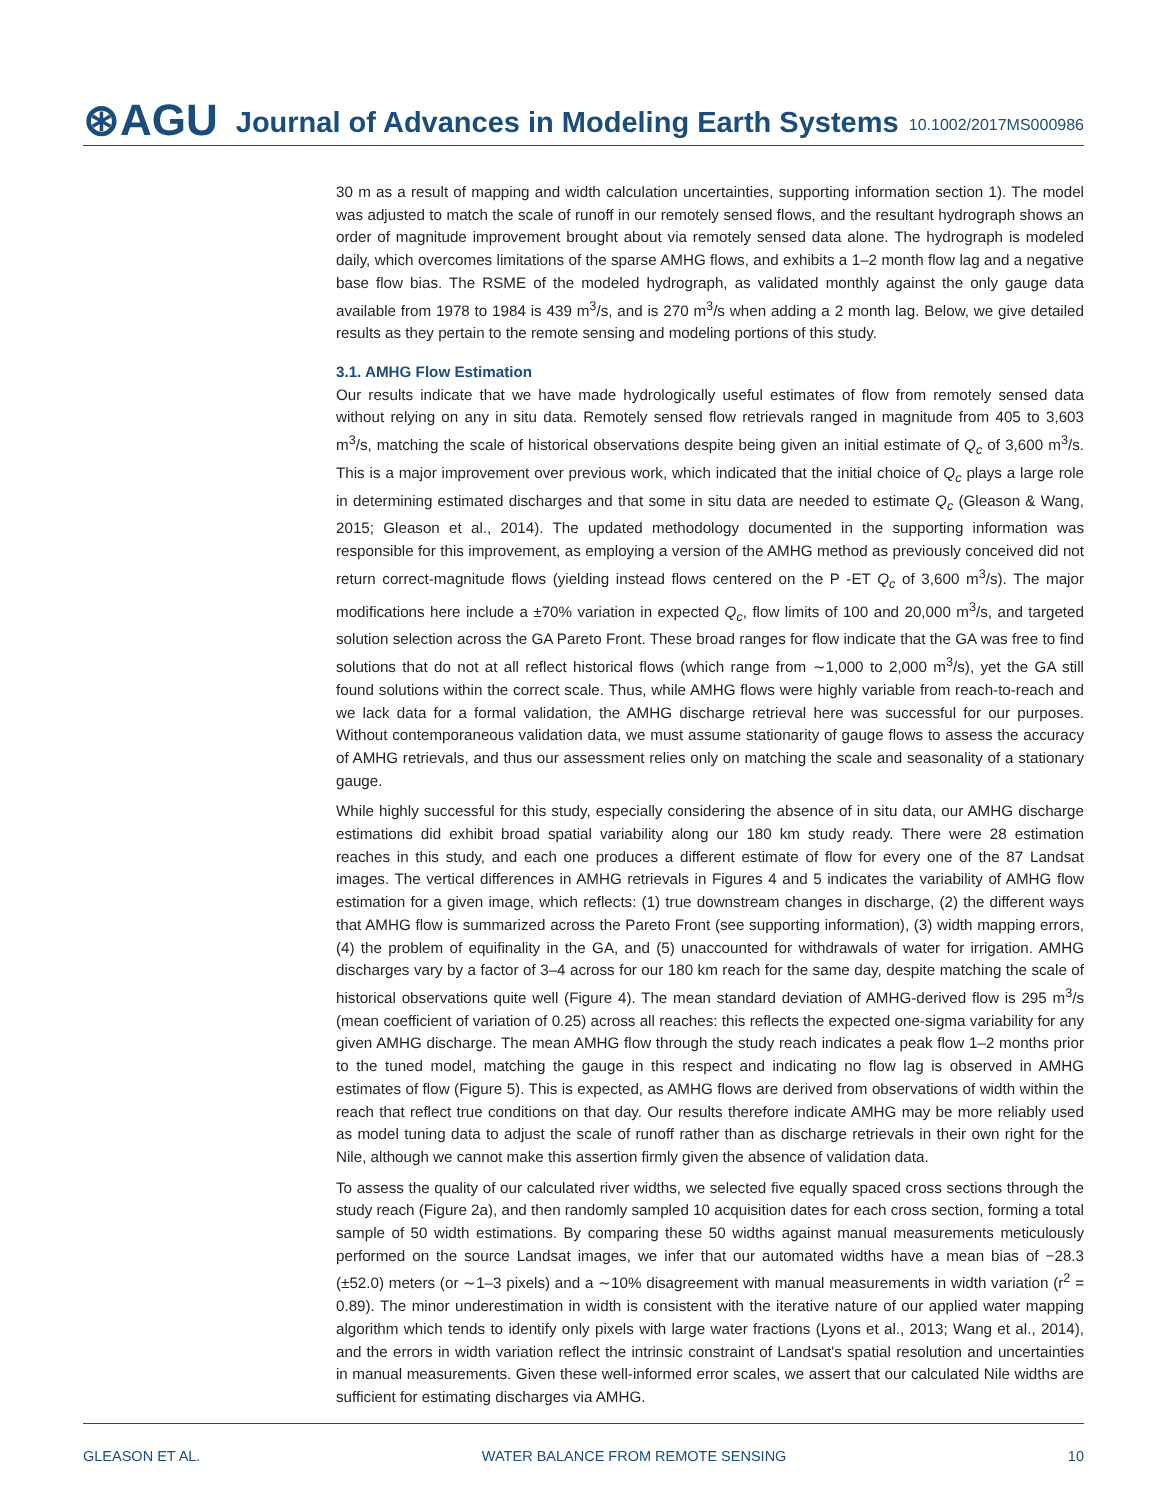⊛AGU Journal of Advances in Modeling Earth Systems 10.1002/2017MS000986
30 m as a result of mapping and width calculation uncertainties, supporting information section 1). The model was adjusted to match the scale of runoff in our remotely sensed flows, and the resultant hydrograph shows an order of magnitude improvement brought about via remotely sensed data alone. The hydrograph is modeled daily, which overcomes limitations of the sparse AMHG flows, and exhibits a 1–2 month flow lag and a negative base flow bias. The RSME of the modeled hydrograph, as validated monthly against the only gauge data available from 1978 to 1984 is 439 m<sup>3</sup>/s, and is 270 m<sup>3</sup>/s when adding a 2 month lag. Below, we give detailed results as they pertain to the remote sensing and modeling portions of this study.
3.1. AMHG Flow Estimation
Our results indicate that we have made hydrologically useful estimates of flow from remotely sensed data without relying on any in situ data. Remotely sensed flow retrievals ranged in magnitude from 405 to 3,603 m<sup>3</sup>/s, matching the scale of historical observations despite being given an initial estimate of Q<sub>c</sub> of 3,600 m<sup>3</sup>/s. This is a major improvement over previous work, which indicated that the initial choice of Q<sub>c</sub> plays a large role in determining estimated discharges and that some in situ data are needed to estimate Q<sub>c</sub> (Gleason & Wang, 2015; Gleason et al., 2014). The updated methodology documented in the supporting information was responsible for this improvement, as employing a version of the AMHG method as previously conceived did not return correct-magnitude flows (yielding instead flows centered on the P -ET Q<sub>c</sub> of 3,600 m<sup>3</sup>/s). The major modifications here include a ±70% variation in expected Q<sub>c</sub>, flow limits of 100 and 20,000 m<sup>3</sup>/s, and targeted solution selection across the GA Pareto Front. These broad ranges for flow indicate that the GA was free to find solutions that do not at all reflect historical flows (which range from ∼1,000 to 2,000 m<sup>3</sup>/s), yet the GA still found solutions within the correct scale. Thus, while AMHG flows were highly variable from reach-to-reach and we lack data for a formal validation, the AMHG discharge retrieval here was successful for our purposes. Without contemporaneous validation data, we must assume stationarity of gauge flows to assess the accuracy of AMHG retrievals, and thus our assessment relies only on matching the scale and seasonality of a stationary gauge.
While highly successful for this study, especially considering the absence of in situ data, our AMHG discharge estimations did exhibit broad spatial variability along our 180 km study ready. There were 28 estimation reaches in this study, and each one produces a different estimate of flow for every one of the 87 Landsat images. The vertical differences in AMHG retrievals in Figures 4 and 5 indicates the variability of AMHG flow estimation for a given image, which reflects: (1) true downstream changes in discharge, (2) the different ways that AMHG flow is summarized across the Pareto Front (see supporting information), (3) width mapping errors, (4) the problem of equifinality in the GA, and (5) unaccounted for withdrawals of water for irrigation. AMHG discharges vary by a factor of 3–4 across for our 180 km reach for the same day, despite matching the scale of historical observations quite well (Figure 4). The mean standard deviation of AMHG-derived flow is 295 m<sup>3</sup>/s (mean coefficient of variation of 0.25) across all reaches: this reflects the expected one-sigma variability for any given AMHG discharge. The mean AMHG flow through the study reach indicates a peak flow 1–2 months prior to the tuned model, matching the gauge in this respect and indicating no flow lag is observed in AMHG estimates of flow (Figure 5). This is expected, as AMHG flows are derived from observations of width within the reach that reflect true conditions on that day. Our results therefore indicate AMHG may be more reliably used as model tuning data to adjust the scale of runoff rather than as discharge retrievals in their own right for the Nile, although we cannot make this assertion firmly given the absence of validation data.
To assess the quality of our calculated river widths, we selected five equally spaced cross sections through the study reach (Figure 2a), and then randomly sampled 10 acquisition dates for each cross section, forming a total sample of 50 width estimations. By comparing these 50 widths against manual measurements meticulously performed on the source Landsat images, we infer that our automated widths have a mean bias of −28.3 (±52.0) meters (or ∼1–3 pixels) and a ∼10% disagreement with manual measurements in width variation (r<sup>2</sup> = 0.89). The minor underestimation in width is consistent with the iterative nature of our applied water mapping algorithm which tends to identify only pixels with large water fractions (Lyons et al., 2013; Wang et al., 2014), and the errors in width variation reflect the intrinsic constraint of Landsat's spatial resolution and uncertainties in manual measurements. Given these well-informed error scales, we assert that our calculated Nile widths are sufficient for estimating discharges via AMHG.
GLEASON ET AL. WATER BALANCE FROM REMOTE SENSING 10